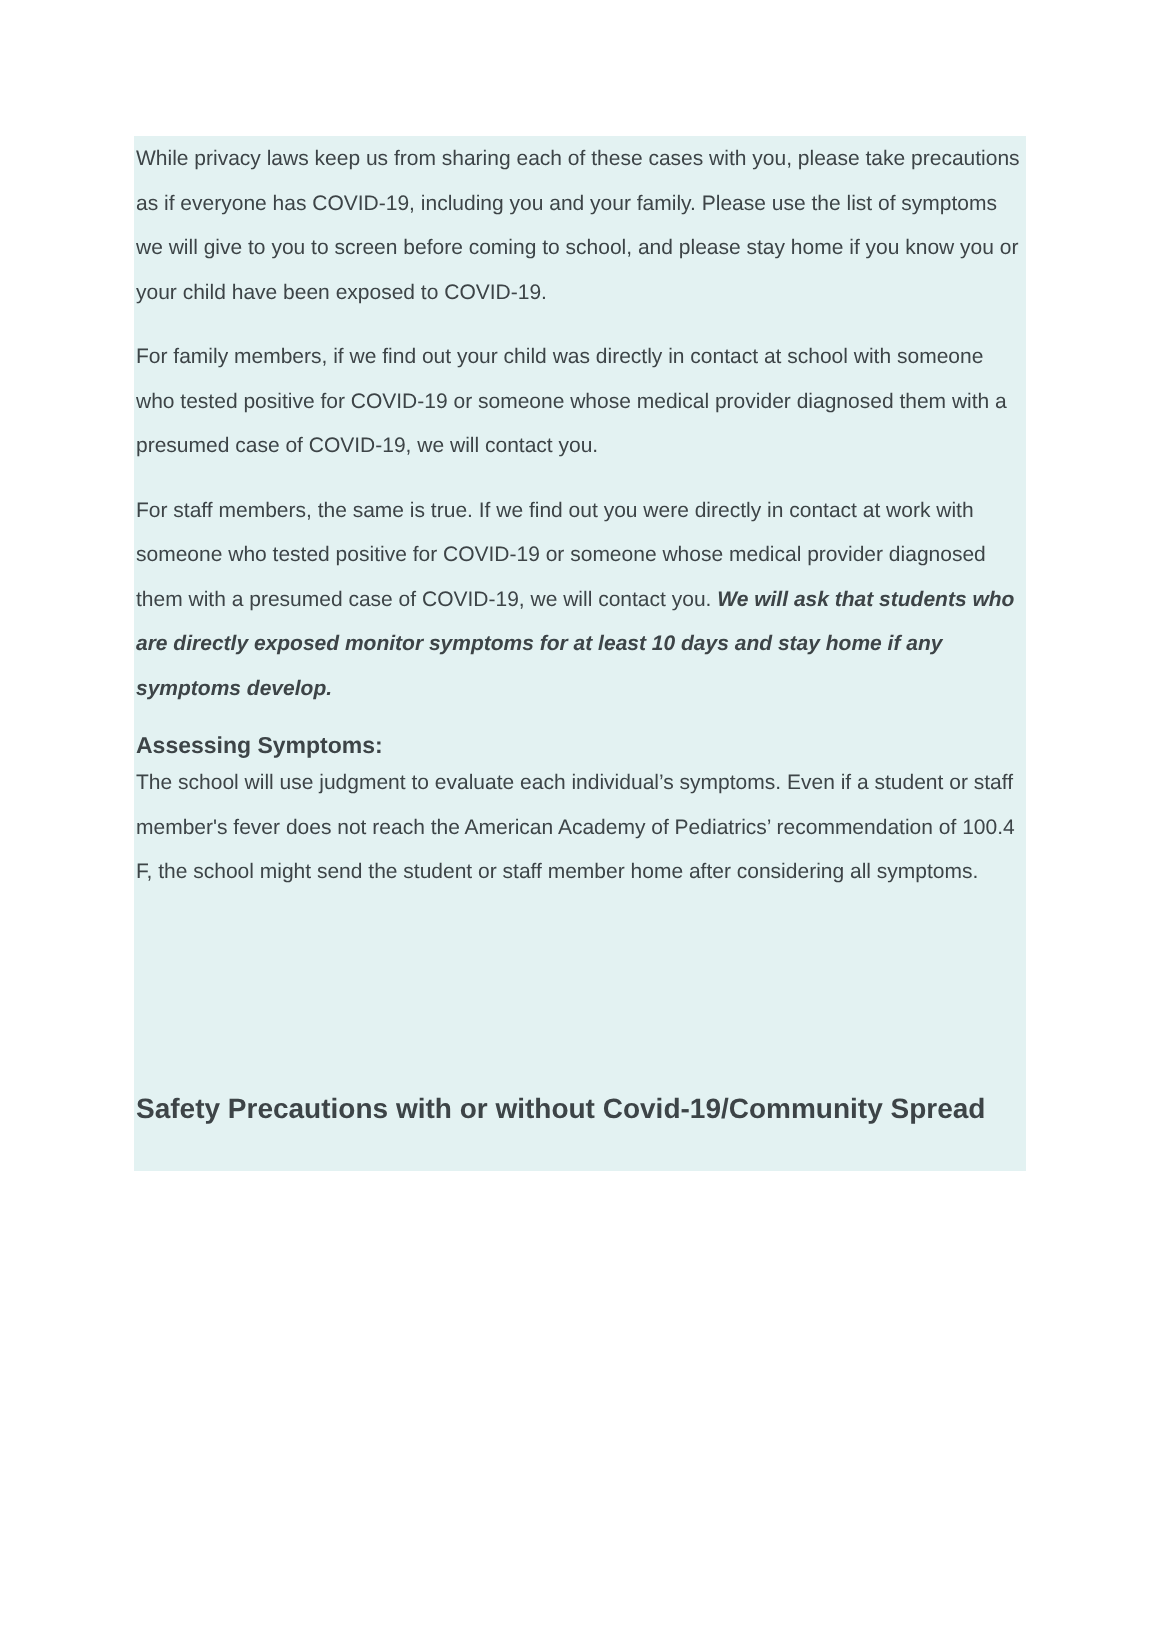While privacy laws keep us from sharing each of these cases with you, please take precautions as if everyone has COVID-19, including you and your family. Please use the list of symptoms we will give to you to screen before coming to school, and please stay home if you know you or your child have been exposed to COVID-19.
For family members, if we find out your child was directly in contact at school with someone who tested positive for COVID-19 or someone whose medical provider diagnosed them with a presumed case of COVID-19, we will contact you.
For staff members, the same is true. If we find out you were directly in contact at work with someone who tested positive for COVID-19 or someone whose medical provider diagnosed them with a presumed case of COVID-19, we will contact you. We will ask that students who are directly exposed monitor symptoms for at least 10 days and stay home if any symptoms develop.
Assessing Symptoms:
The school will use judgment to evaluate each individual’s symptoms. Even if a student or staff member's fever does not reach the American Academy of Pediatrics’ recommendation of 100.4 F, the school might send the student or staff member home after considering all symptoms.
Safety Precautions with or without Covid-19/Community Spread